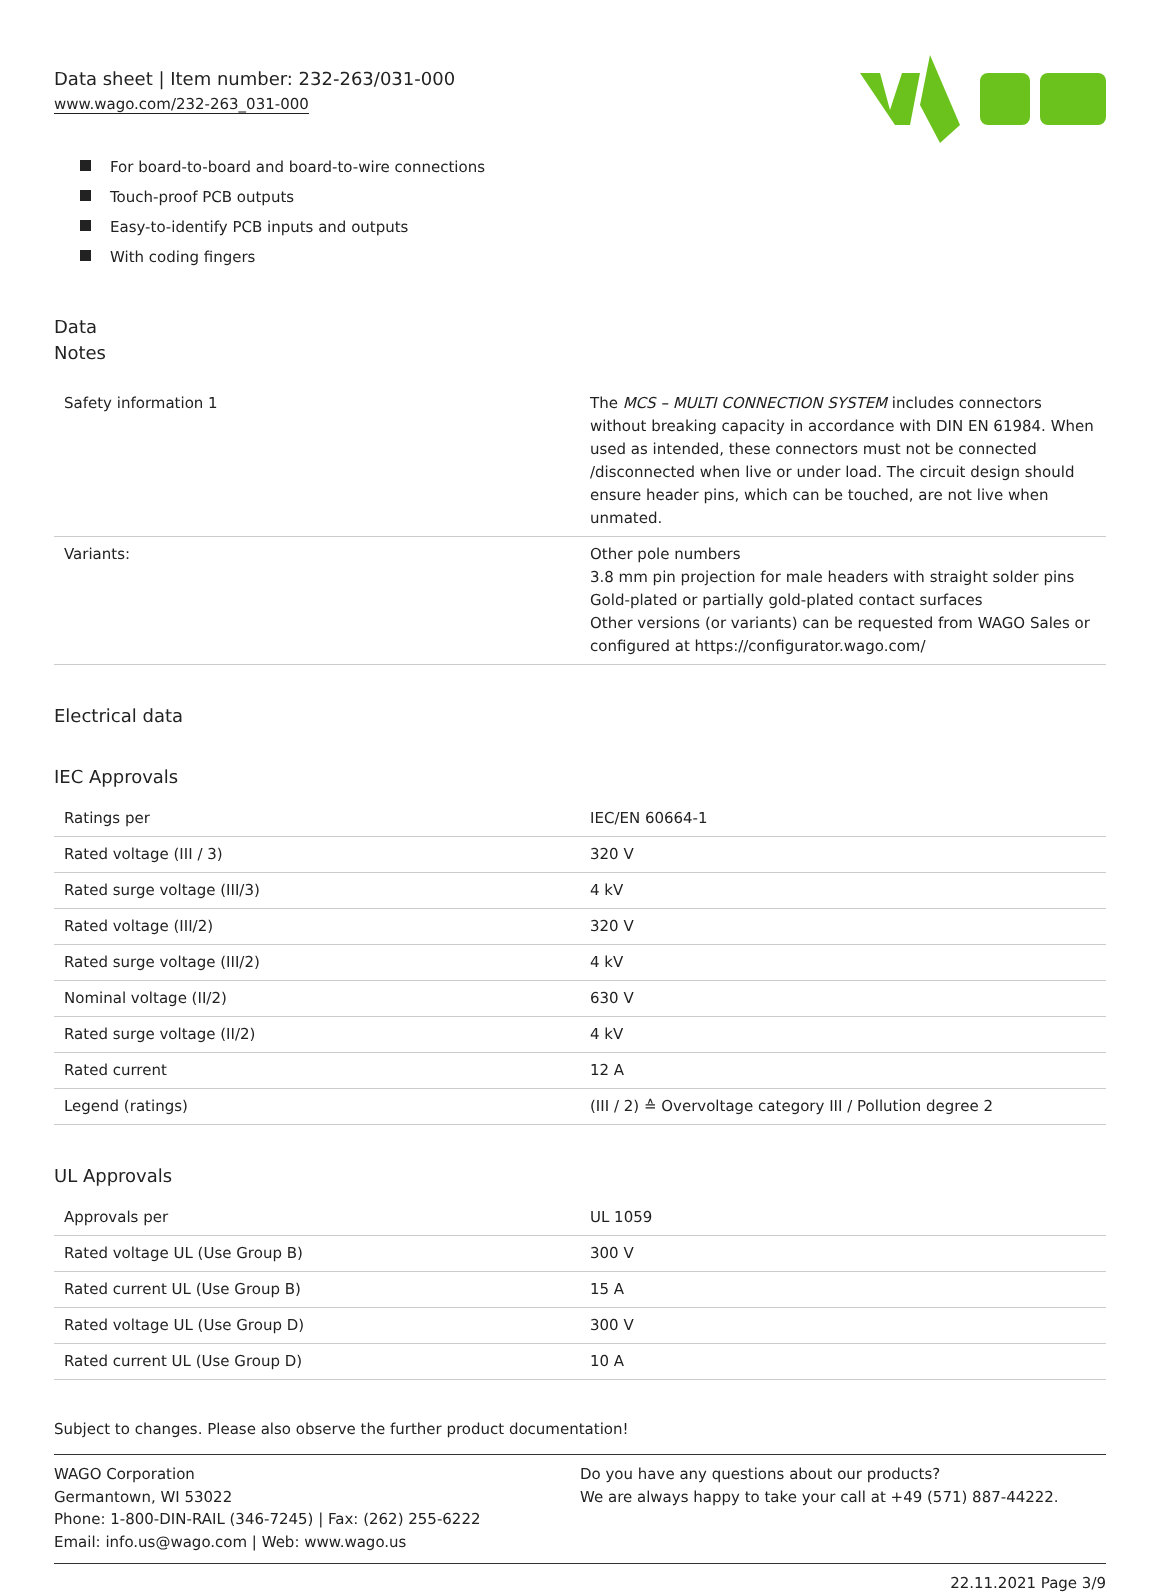Data sheet | Item number: 232-263/031-000
www.wago.com/232-263_031-000
For board-to-board and board-to-wire connections
Touch-proof PCB outputs
Easy-to-identify PCB inputs and outputs
With coding fingers
Data
Notes
| Safety information 1 | The MCS – MULTI CONNECTION SYSTEM includes connectors without breaking capacity in accordance with DIN EN 61984. When used as intended, these connectors must not be connected /disconnected when live or under load. The circuit design should ensure header pins, which can be touched, are not live when unmated. |
| Variants: | Other pole numbers 3.8 mm pin projection for male headers with straight solder pins Gold-plated or partially gold-plated contact surfaces Other versions (or variants) can be requested from WAGO Sales or configured at https://configurator.wago.com/ |
Electrical data
IEC Approvals
| Ratings per | IEC/EN 60664-1 |
| Rated voltage (III / 3) | 320 V |
| Rated surge voltage (III/3) | 4 kV |
| Rated voltage (III/2) | 320 V |
| Rated surge voltage (III/2) | 4 kV |
| Nominal voltage (II/2) | 630 V |
| Rated surge voltage (II/2) | 4 kV |
| Rated current | 12 A |
| Legend (ratings) | (III / 2) ≙ Overvoltage category III / Pollution degree 2 |
UL Approvals
| Approvals per | UL 1059 |
| Rated voltage UL (Use Group B) | 300 V |
| Rated current UL (Use Group B) | 15 A |
| Rated voltage UL (Use Group D) | 300 V |
| Rated current UL (Use Group D) | 10 A |
Subject to changes. Please also observe the further product documentation!
WAGO Corporation
Germantown, WI 53022
Phone: 1-800-DIN-RAIL (346-7245) | Fax: (262) 255-6222
Email: info.us@wago.com | Web: www.wago.us
Do you have any questions about our products?
We are always happy to take your call at +49 (571) 887-44222.
22.11.2021 Page 3/9